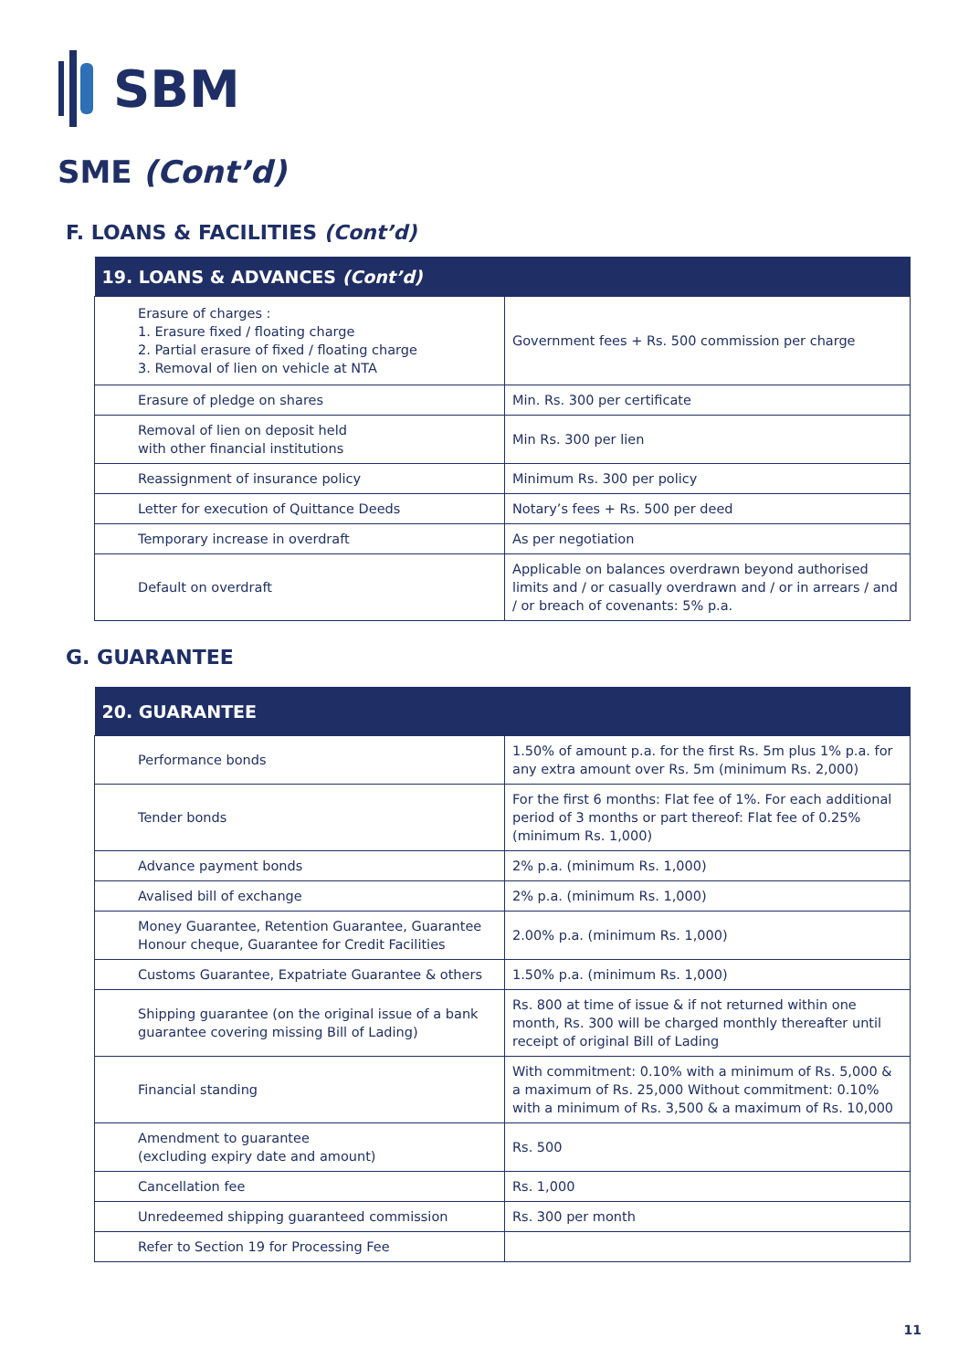SBM
SME (Cont’d)
F. LOANS & FACILITIES (Cont’d)
| 19. LOANS & ADVANCES (Cont’d) | |
| --- | --- |
| Erasure of charges : 1. Erasure fixed / floating charge 2. Partial erasure of fixed / floating charge 3. Removal of lien on vehicle at NTA | Government fees + Rs. 500 commission per charge |
| Erasure of pledge on shares | Min. Rs. 300 per certificate |
| Removal of lien on deposit held with other financial institutions | Min Rs. 300 per lien |
| Reassignment of insurance policy | Minimum Rs. 300 per policy |
| Letter for execution of Quittance Deeds | Notary’s fees + Rs. 500 per deed |
| Temporary increase in overdraft | As per negotiation |
| Default on overdraft | Applicable on balances overdrawn beyond authorised limits and / or casually overdrawn and / or in arrears / and / or breach of covenants: 5% p.a. |
G. GUARANTEE
| 20. GUARANTEE | |
| --- | --- |
| Performance bonds | 1.50% of amount p.a. for the first Rs. 5m plus 1% p.a. for any extra amount over Rs. 5m (minimum Rs. 2,000) |
| Tender bonds | For the first 6 months: Flat fee of 1%. For each additional period of 3 months or part thereof: Flat fee of 0.25% (minimum Rs. 1,000) |
| Advance payment bonds | 2% p.a. (minimum Rs. 1,000) |
| Avalised bill of exchange | 2% p.a. (minimum Rs. 1,000) |
| Money Guarantee, Retention Guarantee, Guarantee Honour cheque, Guarantee for Credit Facilities | 2.00% p.a. (minimum Rs. 1,000) |
| Customs Guarantee, Expatriate Guarantee & others | 1.50% p.a. (minimum Rs. 1,000) |
| Shipping guarantee (on the original issue of a bank guarantee covering missing Bill of Lading) | Rs. 800 at time of issue & if not returned within one month, Rs. 300 will be charged monthly thereafter until receipt of original Bill of Lading |
| Financial standing | With commitment: 0.10% with a minimum of Rs. 5,000 & a maximum of Rs. 25,000 Without commitment: 0.10% with a minimum of Rs. 3,500 & a maximum of Rs. 10,000 |
| Amendment to guarantee (excluding expiry date and amount) | Rs. 500 |
| Cancellation fee | Rs. 1,000 |
| Unredeemed shipping guaranteed commission | Rs. 300 per month |
| Refer to Section 19 for Processing Fee | |
11